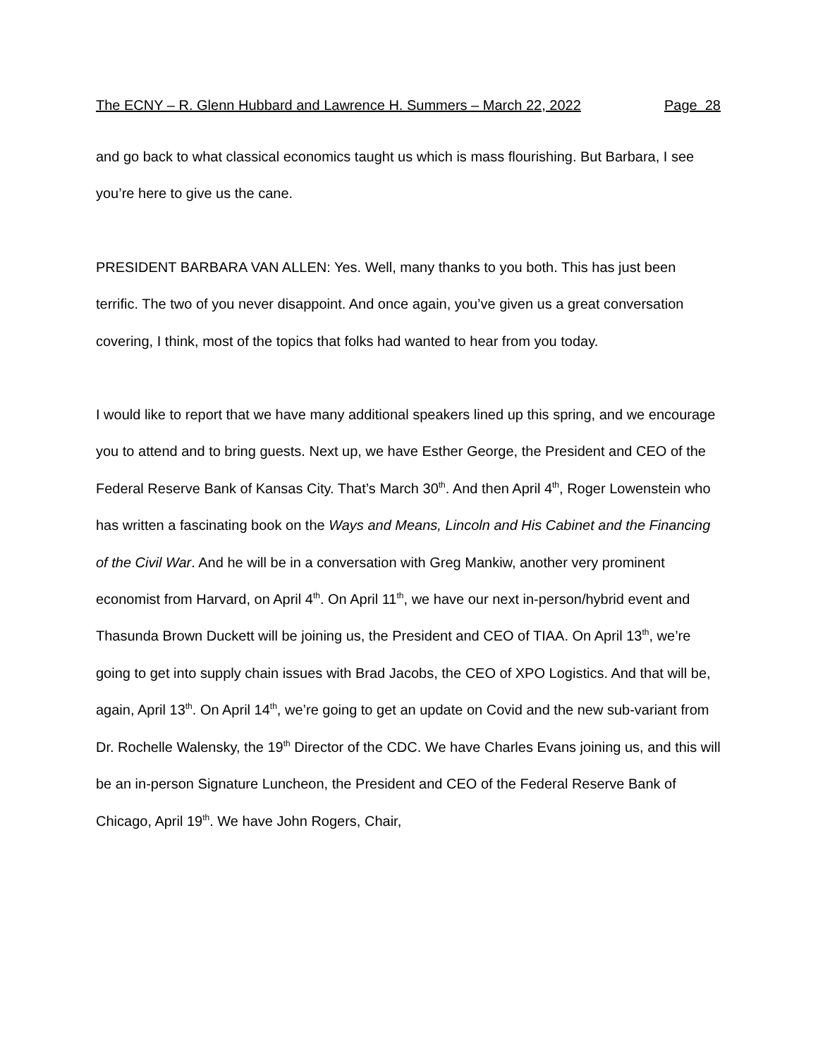The ECNY – R. Glenn Hubbard and Lawrence H. Summers – March 22, 2022 Page 28
and go back to what classical economics taught us which is mass flourishing. But Barbara, I see you’re here to give us the cane.
PRESIDENT BARBARA VAN ALLEN: Yes. Well, many thanks to you both. This has just been terrific. The two of you never disappoint. And once again, you’ve given us a great conversation covering, I think, most of the topics that folks had wanted to hear from you today.
I would like to report that we have many additional speakers lined up this spring, and we encourage you to attend and to bring guests. Next up, we have Esther George, the President and CEO of the Federal Reserve Bank of Kansas City. That’s March 30<sup>th</sup>. And then April 4<sup>th</sup>, Roger Lowenstein who has written a fascinating book on the Ways and Means, Lincoln and His Cabinet and the Financing of the Civil War. And he will be in a conversation with Greg Mankiw, another very prominent economist from Harvard, on April 4<sup>th</sup>. On April 11<sup>th</sup>, we have our next in-person/hybrid event and Thasunda Brown Duckett will be joining us, the President and CEO of TIAA. On April 13<sup>th</sup>, we’re going to get into supply chain issues with Brad Jacobs, the CEO of XPO Logistics. And that will be, again, April 13<sup>th</sup>. On April 14<sup>th</sup>, we’re going to get an update on Covid and the new sub-variant from Dr. Rochelle Walensky, the 19<sup>th</sup> Director of the CDC. We have Charles Evans joining us, and this will be an in-person Signature Luncheon, the President and CEO of the Federal Reserve Bank of Chicago, April 19<sup>th</sup>. We have John Rogers, Chair,